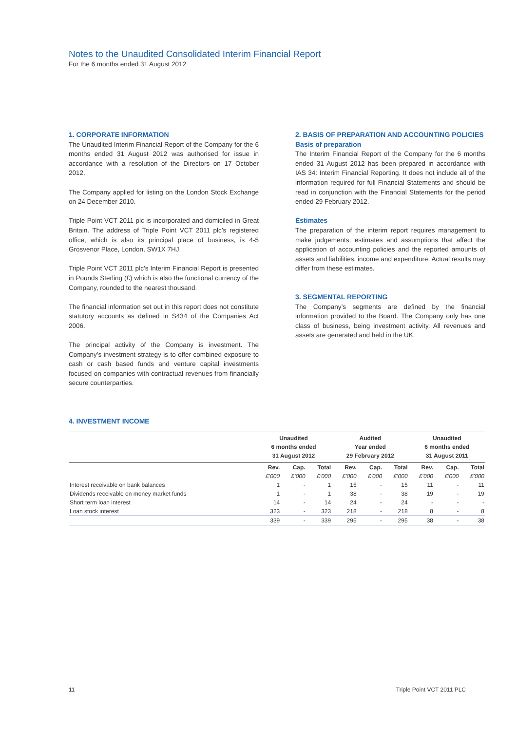Notes to the Unaudited Consolidated Interim Financial Report
For the 6 months ended 31 August 2012
1. CORPORATE INFORMATION
The Unaudited Interim Financial Report of the Company for the 6 months ended 31 August 2012 was authorised for issue in accordance with a resolution of the Directors on 17 October 2012.
The Company applied for listing on the London Stock Exchange on 24 December 2010.
Triple Point VCT 2011 plc is incorporated and domiciled in Great Britain. The address of Triple Point VCT 2011 plc’s registered office, which is also its principal place of business, is 4-5 Grosvenor Place, London, SW1X 7HJ.
Triple Point VCT 2011 plc’s Interim Financial Report is presented in Pounds Sterling (£) which is also the functional currency of the Company, rounded to the nearest thousand.
The financial information set out in this report does not constitute statutory accounts as defined in S434 of the Companies Act 2006.
The principal activity of the Company is investment. The Company’s investment strategy is to offer combined exposure to cash or cash based funds and venture capital investments focused on companies with contractual revenues from financially secure counterparties.
2. BASIS OF PREPARATION AND ACCOUNTING POLICIES
Basis of preparation
The Interim Financial Report of the Company for the 6 months ended 31 August 2012 has been prepared in accordance with IAS 34: Interim Financial Reporting. It does not include all of the information required for full Financial Statements and should be read in conjunction with the Financial Statements for the period ended 29 February 2012.
Estimates
The preparation of the interim report requires management to make judgements, estimates and assumptions that affect the application of accounting policies and the reported amounts of assets and liabilities, income and expenditure. Actual results may differ from these estimates.
3. SEGMENTAL REPORTING
The Company’s segments are defined by the financial information provided to the Board. The Company only has one class of business, being investment activity. All revenues and assets are generated and held in the UK.
4. INVESTMENT INCOME
| | Unaudited 6 months ended 31 August 2012 | | | Audited Year ended 29 February 2012 | | | Unaudited 6 months ended 31 August 2011 | | |
| --- | --- | --- | --- | --- | --- | --- | --- | --- | --- |
| | Rev. | Cap. | Total | Rev. | Cap. | Total | Rev. | Cap. | Total |
| | £’000 | £’000 | £’000 | £’000 | £’000 | £’000 | £’000 | £’000 | £’000 |
| Interest receivable on bank balances | 1 | - | 1 | 15 | - | 15 | 11 | - | 11 |
| Dividends receivable on money market funds | 1 | - | 1 | 38 | - | 38 | 19 | - | 19 |
| Short term loan interest | 14 | - | 14 | 24 | - | 24 | - | - | - |
| Loan stock interest | 323 | - | 323 | 218 | - | 218 | 8 | - | 8 |
| | 339 | - | 339 | 295 | - | 295 | 38 | - | 38 |
11 Triple Point VCT 2011 PLC